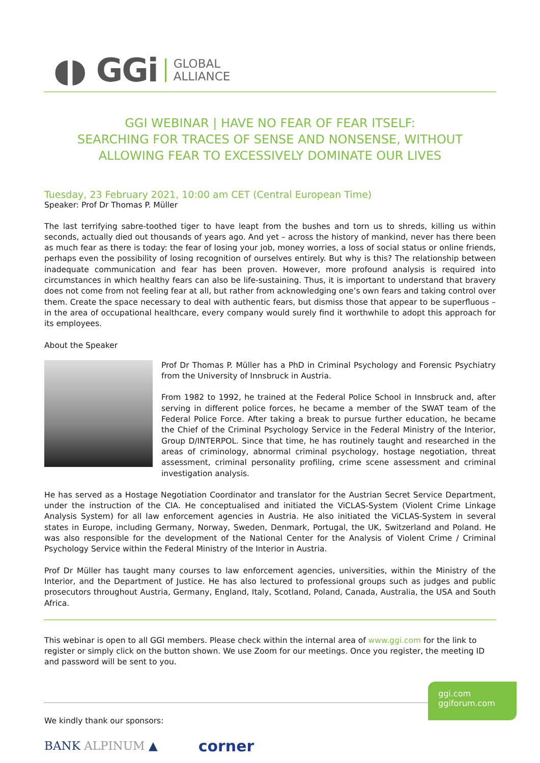◖◗ GGi GLOBAL
ALLIANCE
GGI WEBINAR | HAVE NO FEAR OF FEAR ITSELF:
SEARCHING FOR TRACES OF SENSE AND NONSENSE, WITHOUT
ALLOWING FEAR TO EXCESSIVELY DOMINATE OUR LIVES
Tuesday, 23 February 2021, 10:00 am CET (Central European Time)
Speaker: Prof Dr Thomas P. Müller
The last terrifying sabre-toothed tiger to have leapt from the bushes and torn us to shreds, killing us within seconds, actually died out thousands of years ago. And yet – across the history of mankind, never has there been as much fear as there is today: the fear of losing your job, money worries, a loss of social status or online friends, perhaps even the possibility of losing recognition of ourselves entirely. But why is this? The relationship between inadequate communication and fear has been proven. However, more profound analysis is required into circumstances in which healthy fears can also be life-sustaining. Thus, it is important to understand that bravery does not come from not feeling fear at all, but rather from acknowledging one’s own fears and taking control over them. Create the space necessary to deal with authentic fears, but dismiss those that appear to be superfluous – in the area of occupational healthcare, every company would surely find it worthwhile to adopt this approach for its employees.
About the Speaker
Prof Dr Thomas P. Müller has a PhD in Criminal Psychology and Forensic Psychiatry from the University of Innsbruck in Austria.
From 1982 to 1992, he trained at the Federal Police School in Innsbruck and, after serving in different police forces, he became a member of the SWAT team of the Federal Police Force. After taking a break to pursue further education, he became the Chief of the Criminal Psychology Service in the Federal Ministry of the Interior, Group D/INTERPOL. Since that time, he has routinely taught and researched in the areas of criminology, abnormal criminal psychology, hostage negotiation, threat assessment, criminal personality profiling, crime scene assessment and criminal investigation analysis.
He has served as a Hostage Negotiation Coordinator and translator for the Austrian Secret Service Department, under the instruction of the CIA. He conceptualised and initiated the ViCLAS-System (Violent Crime Linkage Analysis System) for all law enforcement agencies in Austria. He also initiated the ViCLAS-System in several states in Europe, including Germany, Norway, Sweden, Denmark, Portugal, the UK, Switzerland and Poland. He was also responsible for the development of the National Center for the Analysis of Violent Crime / Criminal Psychology Service within the Federal Ministry of the Interior in Austria.
Prof Dr Müller has taught many courses to law enforcement agencies, universities, within the Ministry of the Interior, and the Department of Justice. He has also lectured to professional groups such as judges and public prosecutors throughout Austria, Germany, England, Italy, Scotland, Poland, Canada, Australia, the USA and South Africa.
This webinar is open to all GGI members. Please check within the internal area of www.ggi.com for the link to register or simply click on the button shown. We use Zoom for our meetings. Once you register, the meeting ID and password will be sent to you.
We kindly thank our sponsors:
BANK ALPINUM ▲ corner
ggi.com
ggiforum.com